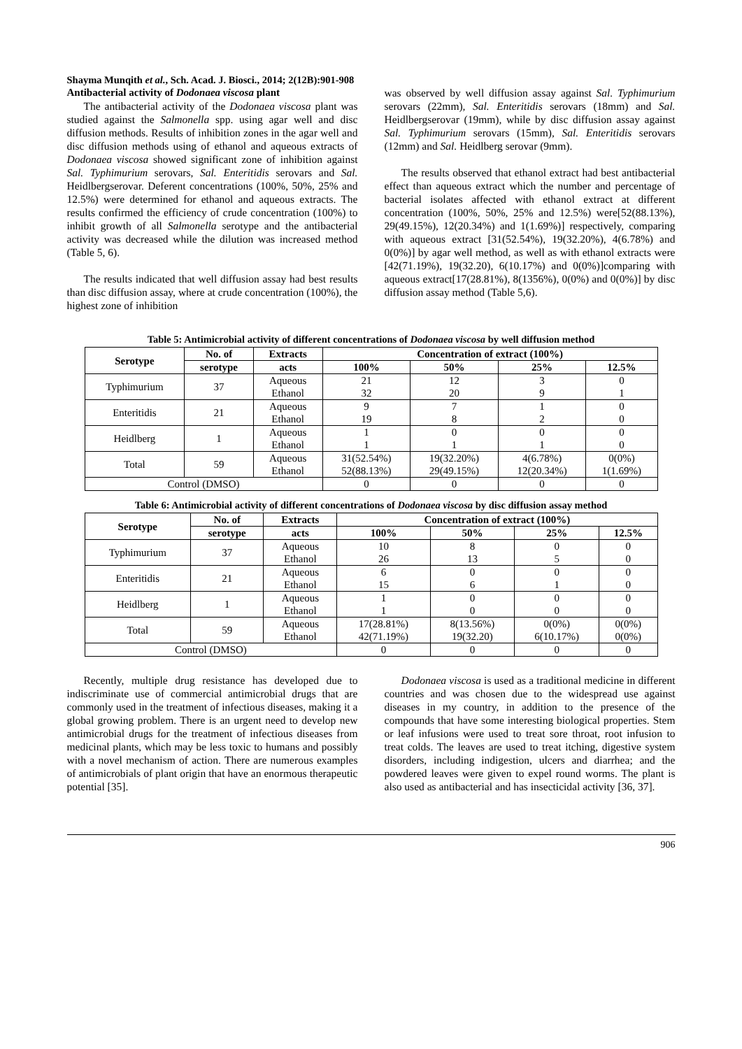Shayma Munqith et al., Sch. Acad. J. Biosci., 2014; 2(12B):901-908
Antibacterial activity of Dodonaea viscosa plant
The antibacterial activity of the Dodonaea viscosa plant was studied against the Salmonella spp. using agar well and disc diffusion methods. Results of inhibition zones in the agar well and disc diffusion methods using of ethanol and aqueous extracts of Dodonaea viscosa showed significant zone of inhibition against Sal. Typhimurium serovars, Sal. Enteritidis serovars and Sal. Heidlbergserovar. Deferent concentrations (100%, 50%, 25% and 12.5%) were determined for ethanol and aqueous extracts. The results confirmed the efficiency of crude concentration (100%) to inhibit growth of all Salmonella serotype and the antibacterial activity was decreased while the dilution was increased method (Table 5, 6).
The results indicated that well diffusion assay had best results than disc diffusion assay, where at crude concentration (100%), the highest zone of inhibition
was observed by well diffusion assay against Sal. Typhimurium serovars (22mm), Sal. Enteritidis serovars (18mm) and Sal. Heidlbergserovar (19mm), while by disc diffusion assay against Sal. Typhimurium serovars (15mm), Sal. Enteritidis serovars (12mm) and Sal. Heidlberg serovar (9mm).
The results observed that ethanol extract had best antibacterial effect than aqueous extract which the number and percentage of bacterial isolates affected with ethanol extract at different concentration (100%, 50%, 25% and 12.5%) were[52(88.13%), 29(49.15%), 12(20.34%) and 1(1.69%)] respectively, comparing with aqueous extract [31(52.54%), 19(32.20%), 4(6.78%) and 0(0%)] by agar well method, as well as with ethanol extracts were [42(71.19%), 19(32.20), 6(10.17%) and 0(0%)]comparing with aqueous extract[17(28.81%), 8(1356%), 0(0%) and 0(0%)] by disc diffusion assay method (Table 5,6).
Table 5: Antimicrobial activity of different concentrations of Dodonaea viscosa by well diffusion method
| Serotype | No. of | Extracts | Concentration of extract (100%) | | | |
| --- | --- | --- | --- | --- | --- | --- |
| | serotype | acts | 100% | 50% | 25% | 12.5% |
| Typhimurium | 37 | Aqueous Ethanol | 21 32 | 12 20 | 3 9 | 0 1 |
| Enteritidis | 21 | Aqueous Ethanol | 9 19 | 7 8 | 1 2 | 0 0 |
| Heidlberg | 1 | Aqueous Ethanol | 1 1 | 0 1 | 0 1 | 0 0 |
| Total | 59 | Aqueous Ethanol | 31(52.54%) 52(88.13%) | 19(32.20%) 29(49.15%) | 4(6.78%) 12(20.34%) | 0(0%) 1(1.69%) |
| Control (DMSO) | | | 0 | 0 | 0 | 0 |
Table 6: Antimicrobial activity of different concentrations of Dodonaea viscosa by disc diffusion assay method
| Serotype | No. of | Extracts | Concentration of extract (100%) | | | |
| --- | --- | --- | --- | --- | --- | --- |
| | serotype | acts | 100% | 50% | 25% | 12.5% |
| Typhimurium | 37 | Aqueous Ethanol | 10 26 | 8 13 | 0 5 | 0 0 |
| Enteritidis | 21 | Aqueous Ethanol | 6 15 | 0 6 | 0 1 | 0 0 |
| Heidlberg | 1 | Aqueous Ethanol | 1 1 | 0 0 | 0 0 | 0 0 |
| Total | 59 | Aqueous Ethanol | 17(28.81%) 42(71.19%) | 8(13.56%) 19(32.20) | 0(0%) 6(10.17%) | 0(0%) 0(0%) |
| Control (DMSO) | | | 0 | 0 | 0 | 0 |
Recently, multiple drug resistance has developed due to indiscriminate use of commercial antimicrobial drugs that are commonly used in the treatment of infectious diseases, making it a global growing problem. There is an urgent need to develop new antimicrobial drugs for the treatment of infectious diseases from medicinal plants, which may be less toxic to humans and possibly with a novel mechanism of action. There are numerous examples of antimicrobials of plant origin that have an enormous therapeutic potential [35].
Dodonaea viscosa is used as a traditional medicine in different countries and was chosen due to the widespread use against diseases in my country, in addition to the presence of the compounds that have some interesting biological properties. Stem or leaf infusions were used to treat sore throat, root infusion to treat colds. The leaves are used to treat itching, digestive system disorders, including indigestion, ulcers and diarrhea; and the powdered leaves were given to expel round worms. The plant is also used as antibacterial and has insecticidal activity [36, 37].
906